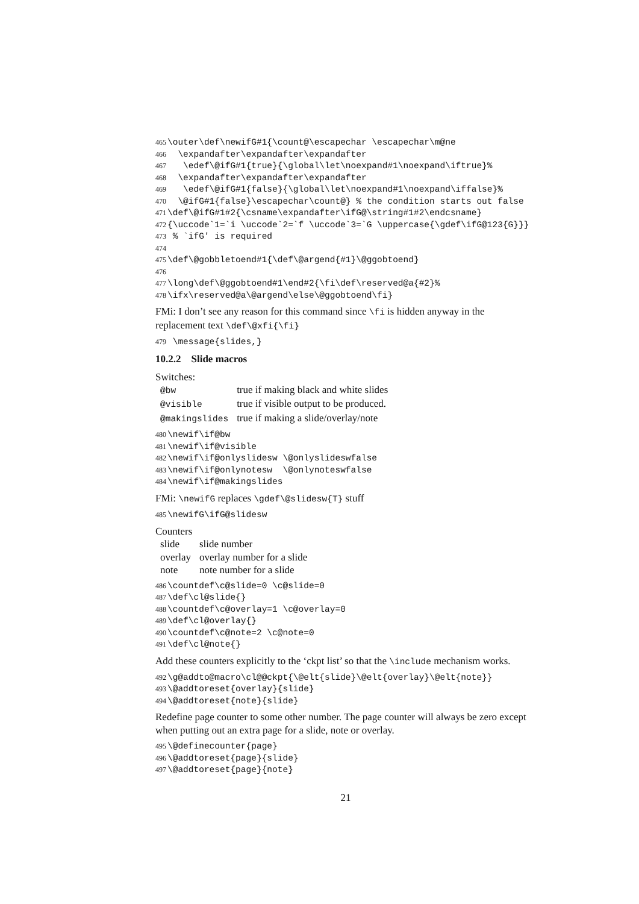465 \outer\def\newifG#1{\count@\escapechar \escapechar\m@ne 466 \expandafter\expandafter\expandafter 467 \edef\@ifG#1{true}{\global\let\noexpand#1\noexpand\iftrue}% 468 \expandafter\expandafter\expandafter 469 \edef\@ifG#1{false}{\global\let\noexpand#1\noexpand\iffalse}% 470 \@ifG#1{false}\escapechar\count@} % the condition starts out false 471 \def\@ifG#1#2{\csname\expandafter\ifG@\string#1#2\endcsname} 472 {\uccode`1=`i \uccode`2=`f \uccode`3=`G \uppercase{\gdef\ifG@123{G}}} 473 % `ifG' is required 474 475 \def\@gobbletoend#1{\def\@argend{#1}\@ggobtoend} 476 477 \long\def\@ggobtoend#1\end#2{\fi\def\reserved@a{#2}% 478 \ifx\reserved@a\@argend\else\@ggobtoend\fi}
FMi: I don’t see any reason for this command since \fi is hidden anyway in the replacement text \def\@xfi{\fi}
479 \message{slides,}
10.2.2 Slide macros
Switches:
| @bw | true if making black and white slides |
| @visible | true if visible output to be produced. |
| @makingslides | true if making a slide/overlay/note |
480 \newif\if@bw 481 \newif\if@visible 482 \newif\if@onlyslidesw \@onlyslideswfalse 483 \newif\if@onlynotesw \@onlynoteswfalse 484 \newif\if@makingslides
FMi: \newifG replaces \gdef\@slidesw{T} stuff
485 \newifG\ifG@slidesw
Counters
| slide | slide number |
| overlay | overlay number for a slide |
| note | note number for a slide |
486 \countdef\c@slide=0 \c@slide=0 487 \def\cl@slide{} 488 \countdef\c@overlay=1 \c@overlay=0 489 \def\cl@overlay{} 490 \countdef\c@note=2 \c@note=0 491 \def\cl@note{}
Add these counters explicitly to the ‘ckpt list’ so that the \include mechanism works.
492 \g@addto@macro\cl@@ckpt{\@elt{slide}\@elt{overlay}\@elt{note}} 493 \@addtoreset{overlay}{slide} 494 \@addtoreset{note}{slide}
Redefine page counter to some other number. The page counter will always be zero except when putting out an extra page for a slide, note or overlay.
495 \@definecounter{page} 496 \@addtoreset{page}{slide} 497 \@addtoreset{page}{note}
21